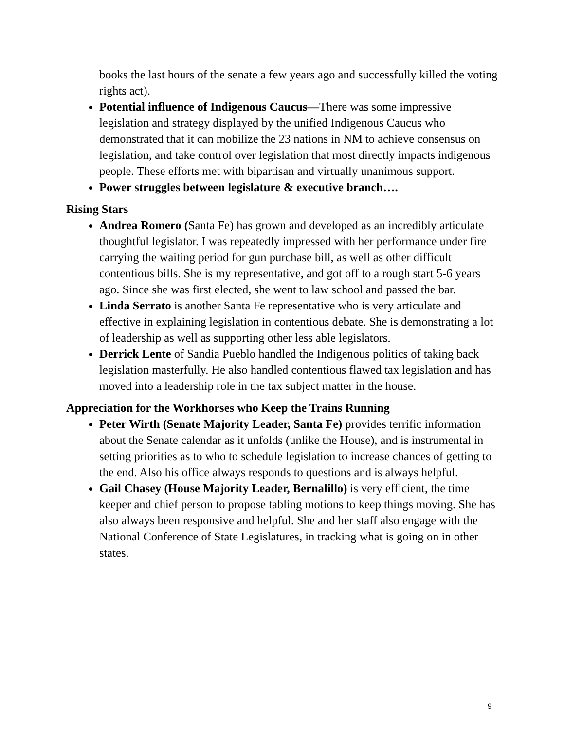books the last hours of the senate a few years ago and successfully killed the voting rights act).
Potential influence of Indigenous Caucus—There was some impressive legislation and strategy displayed by the unified Indigenous Caucus who demonstrated that it can mobilize the 23 nations in NM to achieve consensus on legislation, and take control over legislation that most directly impacts indigenous people. These efforts met with bipartisan and virtually unanimous support.
Power struggles between legislature & executive branch….
Rising Stars
Andrea Romero (Santa Fe) has grown and developed as an incredibly articulate thoughtful legislator. I was repeatedly impressed with her performance under fire carrying the waiting period for gun purchase bill, as well as other difficult contentious bills. She is my representative, and got off to a rough start 5-6 years ago. Since she was first elected, she went to law school and passed the bar.
Linda Serrato is another Santa Fe representative who is very articulate and effective in explaining legislation in contentious debate. She is demonstrating a lot of leadership as well as supporting other less able legislators.
Derrick Lente of Sandia Pueblo handled the Indigenous politics of taking back legislation masterfully. He also handled contentious flawed tax legislation and has moved into a leadership role in the tax subject matter in the house.
Appreciation for the Workhorses who Keep the Trains Running
Peter Wirth (Senate Majority Leader, Santa Fe) provides terrific information about the Senate calendar as it unfolds (unlike the House), and is instrumental in setting priorities as to who to schedule legislation to increase chances of getting to the end. Also his office always responds to questions and is always helpful.
Gail Chasey (House Majority Leader, Bernalillo) is very efficient, the time keeper and chief person to propose tabling motions to keep things moving. She has also always been responsive and helpful. She and her staff also engage with the National Conference of State Legislatures, in tracking what is going on in other states.
9